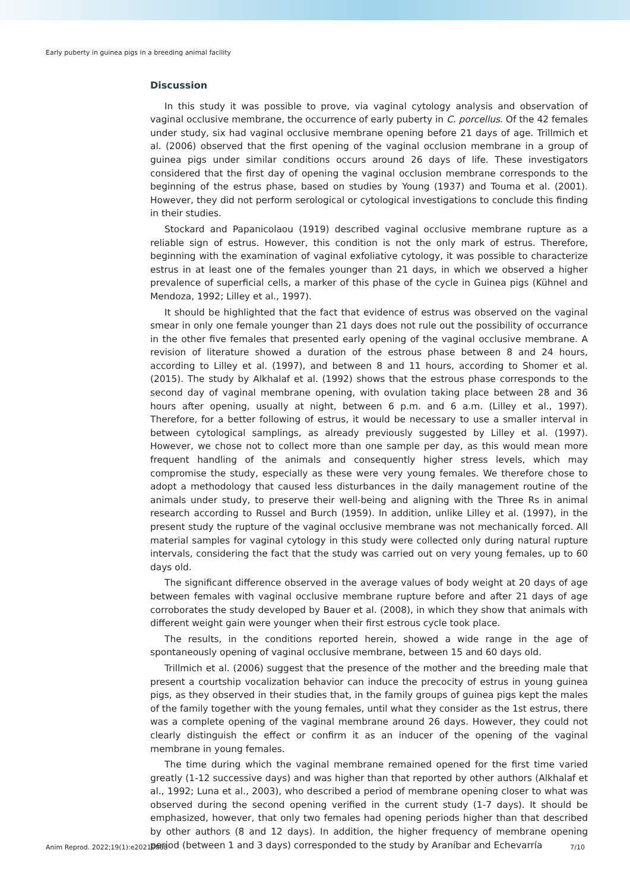Early puberty in guinea pigs in a breeding animal facility
Discussion
In this study it was possible to prove, via vaginal cytology analysis and observation of vaginal occlusive membrane, the occurrence of early puberty in C. porcellus. Of the 42 females under study, six had vaginal occlusive membrane opening before 21 days of age. Trillmich et al. (2006) observed that the first opening of the vaginal occlusion membrane in a group of guinea pigs under similar conditions occurs around 26 days of life. These investigators considered that the first day of opening the vaginal occlusion membrane corresponds to the beginning of the estrus phase, based on studies by Young (1937) and Touma et al. (2001). However, they did not perform serological or cytological investigations to conclude this finding in their studies.
Stockard and Papanicolaou (1919) described vaginal occlusive membrane rupture as a reliable sign of estrus. However, this condition is not the only mark of estrus. Therefore, beginning with the examination of vaginal exfoliative cytology, it was possible to characterize estrus in at least one of the females younger than 21 days, in which we observed a higher prevalence of superficial cells, a marker of this phase of the cycle in Guinea pigs (Kühnel and Mendoza, 1992; Lilley et al., 1997).
It should be highlighted that the fact that evidence of estrus was observed on the vaginal smear in only one female younger than 21 days does not rule out the possibility of occurrance in the other five females that presented early opening of the vaginal occlusive membrane. A revision of literature showed a duration of the estrous phase between 8 and 24 hours, according to Lilley et al. (1997), and between 8 and 11 hours, according to Shomer et al. (2015). The study by Alkhalaf et al. (1992) shows that the estrous phase corresponds to the second day of vaginal membrane opening, with ovulation taking place between 28 and 36 hours after opening, usually at night, between 6 p.m. and 6 a.m. (Lilley et al., 1997). Therefore, for a better following of estrus, it would be necessary to use a smaller interval in between cytological samplings, as already previously suggested by Lilley et al. (1997). However, we chose not to collect more than one sample per day, as this would mean more frequent handling of the animals and consequently higher stress levels, which may compromise the study, especially as these were very young females. We therefore chose to adopt a methodology that caused less disturbances in the daily management routine of the animals under study, to preserve their well-being and aligning with the Three Rs in animal research according to Russel and Burch (1959). In addition, unlike Lilley et al. (1997), in the present study the rupture of the vaginal occlusive membrane was not mechanically forced. All material samples for vaginal cytology in this study were collected only during natural rupture intervals, considering the fact that the study was carried out on very young females, up to 60 days old.
The significant difference observed in the average values of body weight at 20 days of age between females with vaginal occlusive membrane rupture before and after 21 days of age corroborates the study developed by Bauer et al. (2008), in which they show that animals with different weight gain were younger when their first estrous cycle took place.
The results, in the conditions reported herein, showed a wide range in the age of spontaneously opening of vaginal occlusive membrane, between 15 and 60 days old.
Trillmich et al. (2006) suggest that the presence of the mother and the breeding male that present a courtship vocalization behavior can induce the precocity of estrus in young guinea pigs, as they observed in their studies that, in the family groups of guinea pigs kept the males of the family together with the young females, until what they consider as the 1st estrus, there was a complete opening of the vaginal membrane around 26 days. However, they could not clearly distinguish the effect or confirm it as an inducer of the opening of the vaginal membrane in young females.
The time during which the vaginal membrane remained opened for the first time varied greatly (1-12 successive days) and was higher than that reported by other authors (Alkhalaf et al., 1992; Luna et al., 2003), who described a period of membrane opening closer to what was observed during the second opening verified in the current study (1-7 days). It should be emphasized, however, that only two females had opening periods higher than that described by other authors (8 and 12 days). In addition, the higher frequency of membrane opening period (between 1 and 3 days) corresponded to the study by Araníbar and Echevarría
Anim Reprod. 2022;19(1):e20210068 7/10